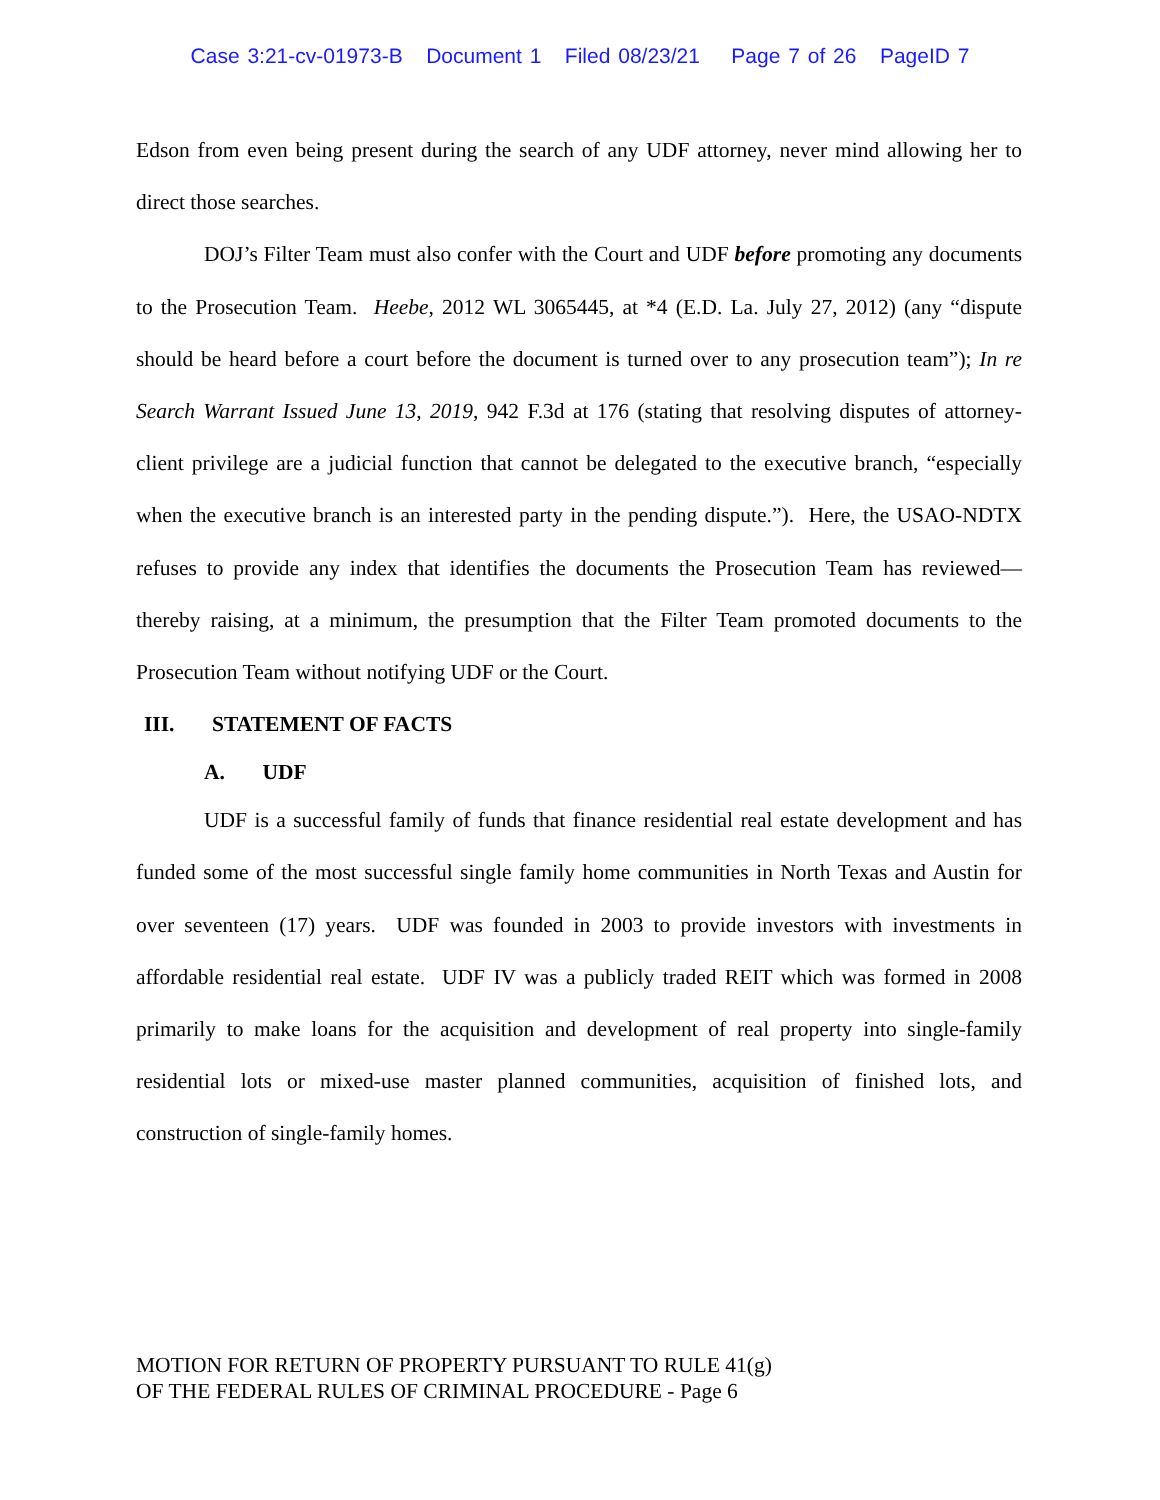Case 3:21-cv-01973-B Document 1 Filed 08/23/21 Page 7 of 26 PageID 7
Edson from even being present during the search of any UDF attorney, never mind allowing her to direct those searches.
DOJ’s Filter Team must also confer with the Court and UDF before promoting any documents to the Prosecution Team. Heebe, 2012 WL 3065445, at *4 (E.D. La. July 27, 2012) (any “dispute should be heard before a court before the document is turned over to any prosecution team”); In re Search Warrant Issued June 13, 2019, 942 F.3d at 176 (stating that resolving disputes of attorney-client privilege are a judicial function that cannot be delegated to the executive branch, “especially when the executive branch is an interested party in the pending dispute.”). Here, the USAO-NDTX refuses to provide any index that identifies the documents the Prosecution Team has reviewed—thereby raising, at a minimum, the presumption that the Filter Team promoted documents to the Prosecution Team without notifying UDF or the Court.
III. STATEMENT OF FACTS
A. UDF
UDF is a successful family of funds that finance residential real estate development and has funded some of the most successful single family home communities in North Texas and Austin for over seventeen (17) years. UDF was founded in 2003 to provide investors with investments in affordable residential real estate. UDF IV was a publicly traded REIT which was formed in 2008 primarily to make loans for the acquisition and development of real property into single-family residential lots or mixed-use master planned communities, acquisition of finished lots, and construction of single-family homes.
MOTION FOR RETURN OF PROPERTY PURSUANT TO RULE 41(g)
OF THE FEDERAL RULES OF CRIMINAL PROCEDURE - Page 6